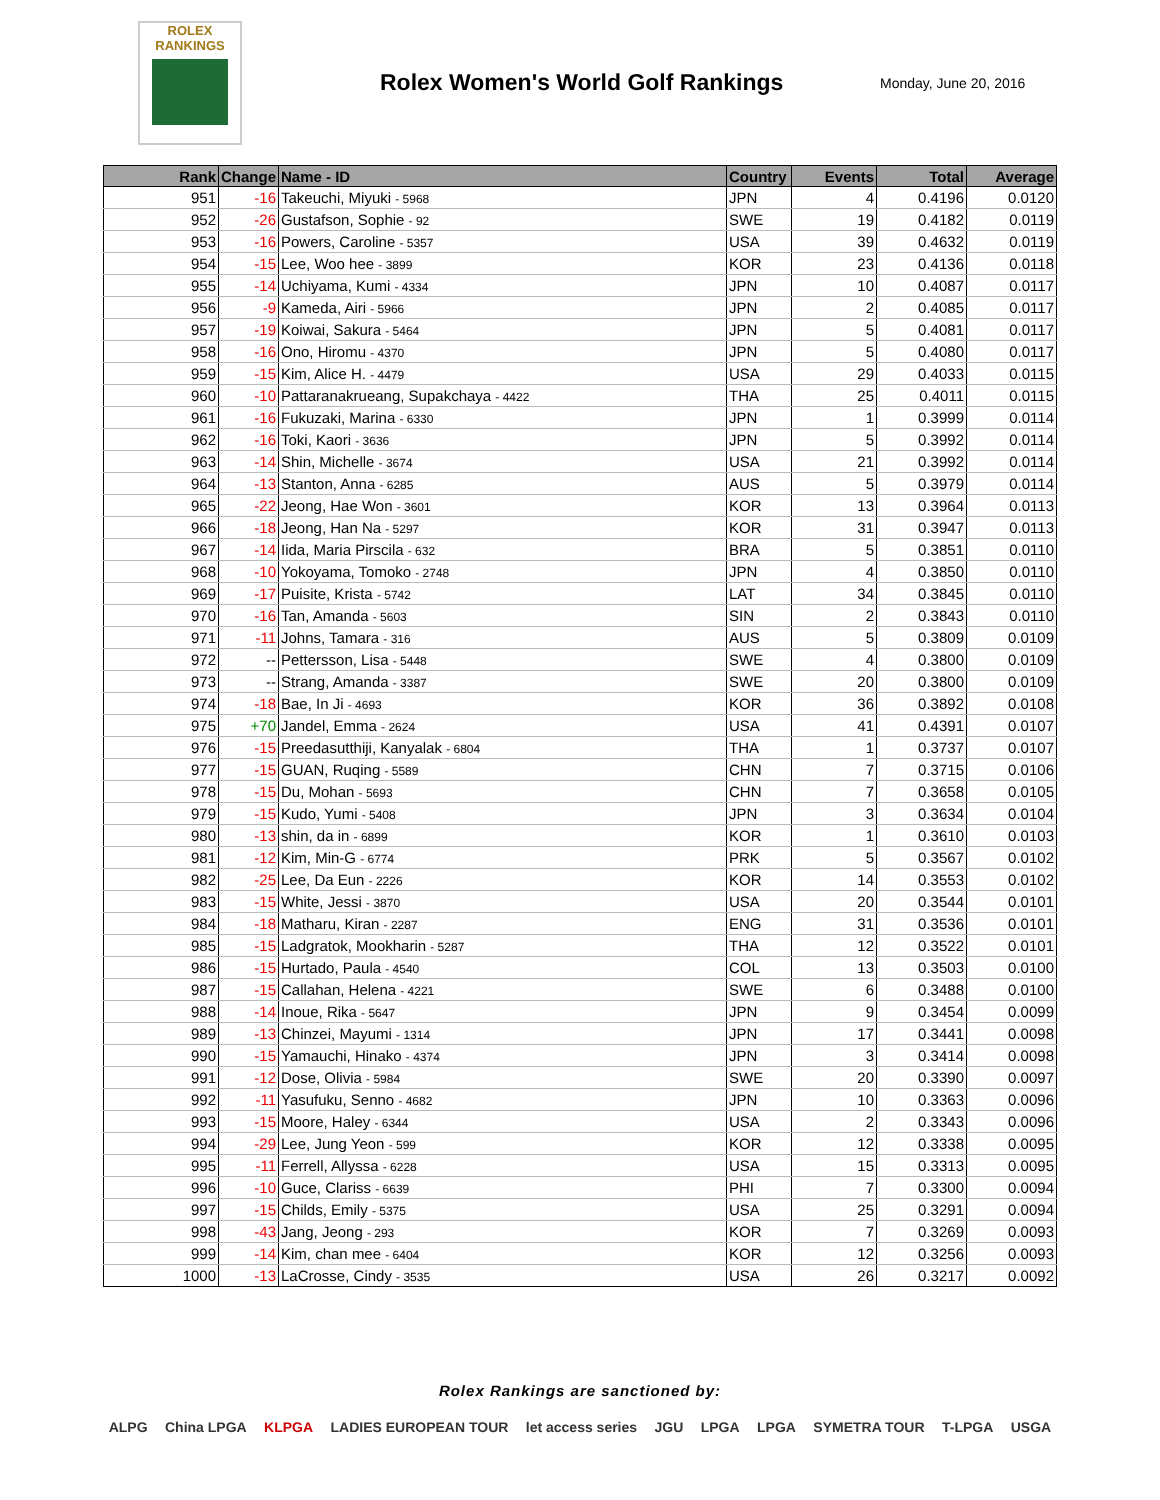ROLEX
RANKINGS
Rolex Women's World Golf Rankings
Monday, June 20, 2016
| Rank | Change | Name - ID | Country | Events | Total | Average |
| --- | --- | --- | --- | --- | --- | --- |
| 951 | -16 | Takeuchi, Miyuki - 5968 | JPN | 4 | 0.4196 | 0.0120 |
| 952 | -26 | Gustafson, Sophie - 92 | SWE | 19 | 0.4182 | 0.0119 |
| 953 | -16 | Powers, Caroline - 5357 | USA | 39 | 0.4632 | 0.0119 |
| 954 | -15 | Lee, Woo hee - 3899 | KOR | 23 | 0.4136 | 0.0118 |
| 955 | -14 | Uchiyama, Kumi - 4334 | JPN | 10 | 0.4087 | 0.0117 |
| 956 | -9 | Kameda, Airi - 5966 | JPN | 2 | 0.4085 | 0.0117 |
| 957 | -19 | Koiwai, Sakura - 5464 | JPN | 5 | 0.4081 | 0.0117 |
| 958 | -16 | Ono, Hiromu - 4370 | JPN | 5 | 0.4080 | 0.0117 |
| 959 | -15 | Kim, Alice H. - 4479 | USA | 29 | 0.4033 | 0.0115 |
| 960 | -10 | Pattaranakrueang, Supakchaya - 4422 | THA | 25 | 0.4011 | 0.0115 |
| 961 | -16 | Fukuzaki, Marina - 6330 | JPN | 1 | 0.3999 | 0.0114 |
| 962 | -16 | Toki, Kaori - 3636 | JPN | 5 | 0.3992 | 0.0114 |
| 963 | -14 | Shin, Michelle - 3674 | USA | 21 | 0.3992 | 0.0114 |
| 964 | -13 | Stanton, Anna - 6285 | AUS | 5 | 0.3979 | 0.0114 |
| 965 | -22 | Jeong, Hae Won - 3601 | KOR | 13 | 0.3964 | 0.0113 |
| 966 | -18 | Jeong, Han Na - 5297 | KOR | 31 | 0.3947 | 0.0113 |
| 967 | -14 | Iida, Maria Pirscila - 632 | BRA | 5 | 0.3851 | 0.0110 |
| 968 | -10 | Yokoyama, Tomoko - 2748 | JPN | 4 | 0.3850 | 0.0110 |
| 969 | -17 | Puisite, Krista - 5742 | LAT | 34 | 0.3845 | 0.0110 |
| 970 | -16 | Tan, Amanda - 5603 | SIN | 2 | 0.3843 | 0.0110 |
| 971 | -11 | Johns, Tamara - 316 | AUS | 5 | 0.3809 | 0.0109 |
| 972 | -- | Pettersson, Lisa - 5448 | SWE | 4 | 0.3800 | 0.0109 |
| 973 | -- | Strang, Amanda - 3387 | SWE | 20 | 0.3800 | 0.0109 |
| 974 | -18 | Bae, In Ji - 4693 | KOR | 36 | 0.3892 | 0.0108 |
| 975 | +70 | Jandel, Emma - 2624 | USA | 41 | 0.4391 | 0.0107 |
| 976 | -15 | Preedasutthiji, Kanyalak - 6804 | THA | 1 | 0.3737 | 0.0107 |
| 977 | -15 | GUAN, Ruqing - 5589 | CHN | 7 | 0.3715 | 0.0106 |
| 978 | -15 | Du, Mohan - 5693 | CHN | 7 | 0.3658 | 0.0105 |
| 979 | -15 | Kudo, Yumi - 5408 | JPN | 3 | 0.3634 | 0.0104 |
| 980 | -13 | shin, da in - 6899 | KOR | 1 | 0.3610 | 0.0103 |
| 981 | -12 | Kim, Min-G - 6774 | PRK | 5 | 0.3567 | 0.0102 |
| 982 | -25 | Lee, Da Eun - 2226 | KOR | 14 | 0.3553 | 0.0102 |
| 983 | -15 | White, Jessi - 3870 | USA | 20 | 0.3544 | 0.0101 |
| 984 | -18 | Matharu, Kiran - 2287 | ENG | 31 | 0.3536 | 0.0101 |
| 985 | -15 | Ladgratok, Mookharin - 5287 | THA | 12 | 0.3522 | 0.0101 |
| 986 | -15 | Hurtado, Paula - 4540 | COL | 13 | 0.3503 | 0.0100 |
| 987 | -15 | Callahan, Helena - 4221 | SWE | 6 | 0.3488 | 0.0100 |
| 988 | -14 | Inoue, Rika - 5647 | JPN | 9 | 0.3454 | 0.0099 |
| 989 | -13 | Chinzei, Mayumi - 1314 | JPN | 17 | 0.3441 | 0.0098 |
| 990 | -15 | Yamauchi, Hinako - 4374 | JPN | 3 | 0.3414 | 0.0098 |
| 991 | -12 | Dose, Olivia - 5984 | SWE | 20 | 0.3390 | 0.0097 |
| 992 | -11 | Yasufuku, Senno - 4682 | JPN | 10 | 0.3363 | 0.0096 |
| 993 | -15 | Moore, Haley - 6344 | USA | 2 | 0.3343 | 0.0096 |
| 994 | -29 | Lee, Jung Yeon - 599 | KOR | 12 | 0.3338 | 0.0095 |
| 995 | -11 | Ferrell, Allyssa - 6228 | USA | 15 | 0.3313 | 0.0095 |
| 996 | -10 | Guce, Clariss - 6639 | PHI | 7 | 0.3300 | 0.0094 |
| 997 | -15 | Childs, Emily - 5375 | USA | 25 | 0.3291 | 0.0094 |
| 998 | -43 | Jang, Jeong - 293 | KOR | 7 | 0.3269 | 0.0093 |
| 999 | -14 | Kim, chan mee - 6404 | KOR | 12 | 0.3256 | 0.0093 |
| 1000 | -13 | LaCrosse, Cindy - 3535 | USA | 26 | 0.3217 | 0.0092 |
Rolex Rankings are sanctioned by:
ALPG China LPGA KLPGA LADIES EUROPEAN TOUR let access series JGU LPGA LPGA SYMETRA TOUR T-LPGA USGA